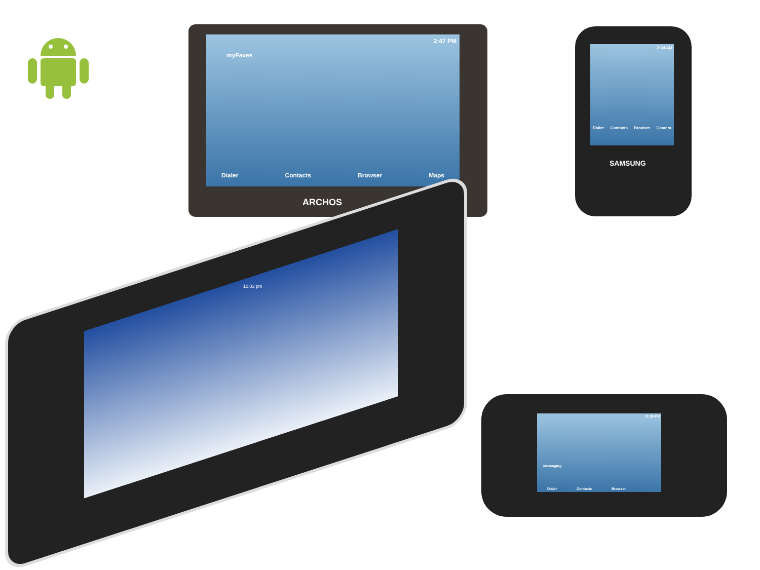2:47 PM
myFaves
Dialer Contacts Browser Maps
ARCHOS
2:24 AM
Dialer Contacts Browser Camera
SAMSUNG
10:03 pm
11:35 PM
Messaging
Dialer Contacts Browser